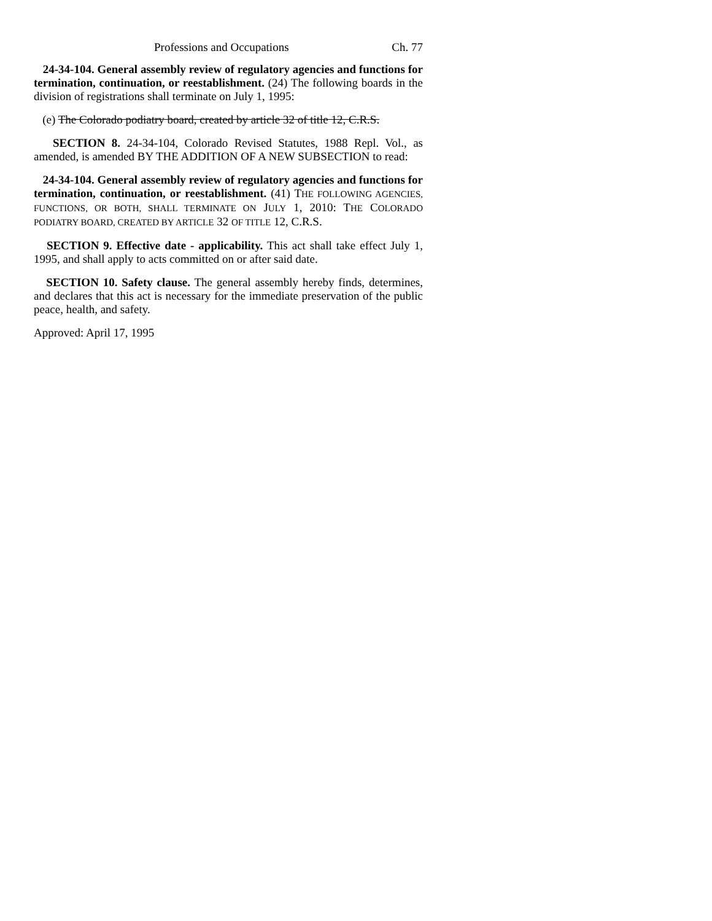Professions and Occupations Ch. 77
24-34-104. General assembly review of regulatory agencies and functions for termination, continuation, or reestablishment. (24) The following boards in the division of registrations shall terminate on July 1, 1995:
(e) The Colorado podiatry board, created by article 32 of title 12, C.R.S.
SECTION 8. 24-34-104, Colorado Revised Statutes, 1988 Repl. Vol., as amended, is amended BY THE ADDITION OF A NEW SUBSECTION to read:
24-34-104. General assembly review of regulatory agencies and functions for termination, continuation, or reestablishment. (41) THE FOLLOWING AGENCIES, FUNCTIONS, OR BOTH, SHALL TERMINATE ON JULY 1, 2010: THE COLORADO PODIATRY BOARD, CREATED BY ARTICLE 32 OF TITLE 12, C.R.S.
SECTION 9. Effective date - applicability. This act shall take effect July 1, 1995, and shall apply to acts committed on or after said date.
SECTION 10. Safety clause. The general assembly hereby finds, determines, and declares that this act is necessary for the immediate preservation of the public peace, health, and safety.
Approved: April 17, 1995